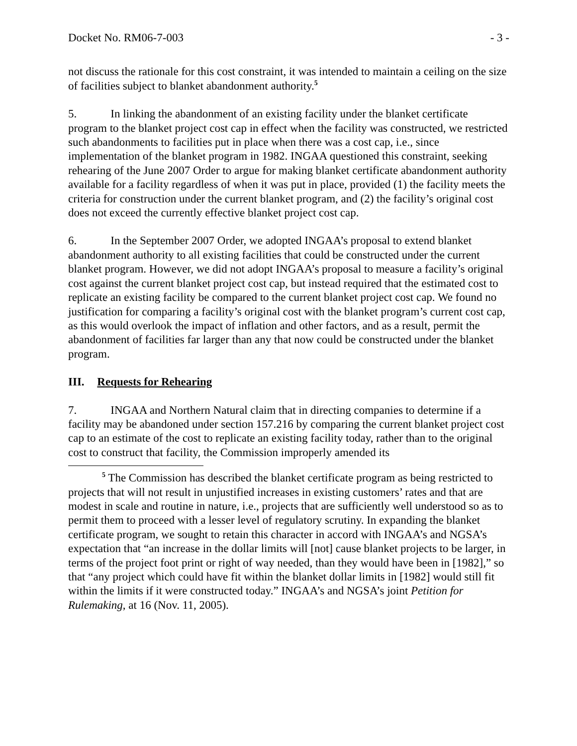Docket No. RM06-7-003 - 3 -
not discuss the rationale for this cost constraint, it was intended to maintain a ceiling on the size of facilities subject to blanket abandonment authority.<sup>5</sup>
5. In linking the abandonment of an existing facility under the blanket certificate program to the blanket project cost cap in effect when the facility was constructed, we restricted such abandonments to facilities put in place when there was a cost cap, i.e., since implementation of the blanket program in 1982. INGAA questioned this constraint, seeking rehearing of the June 2007 Order to argue for making blanket certificate abandonment authority available for a facility regardless of when it was put in place, provided (1) the facility meets the criteria for construction under the current blanket program, and (2) the facility’s original cost does not exceed the currently effective blanket project cost cap.
6. In the September 2007 Order, we adopted INGAA’s proposal to extend blanket abandonment authority to all existing facilities that could be constructed under the current blanket program. However, we did not adopt INGAA’s proposal to measure a facility’s original cost against the current blanket project cost cap, but instead required that the estimated cost to replicate an existing facility be compared to the current blanket project cost cap. We found no justification for comparing a facility’s original cost with the blanket program’s current cost cap, as this would overlook the impact of inflation and other factors, and as a result, permit the abandonment of facilities far larger than any that now could be constructed under the blanket program.
III. Requests for Rehearing
7. INGAA and Northern Natural claim that in directing companies to determine if a facility may be abandoned under section 157.216 by comparing the current blanket project cost cap to an estimate of the cost to replicate an existing facility today, rather than to the original cost to construct that facility, the Commission improperly amended its
<sup>5</sup> The Commission has described the blanket certificate program as being restricted to projects that will not result in unjustified increases in existing customers’ rates and that are modest in scale and routine in nature, i.e., projects that are sufficiently well understood so as to permit them to proceed with a lesser level of regulatory scrutiny. In expanding the blanket certificate program, we sought to retain this character in accord with INGAA’s and NGSA’s expectation that “an increase in the dollar limits will [not] cause blanket projects to be larger, in terms of the project foot print or right of way needed, than they would have been in [1982],” so that “any project which could have fit within the blanket dollar limits in [1982] would still fit within the limits if it were constructed today.” INGAA’s and NGSA’s joint Petition for Rulemaking, at 16 (Nov. 11, 2005).